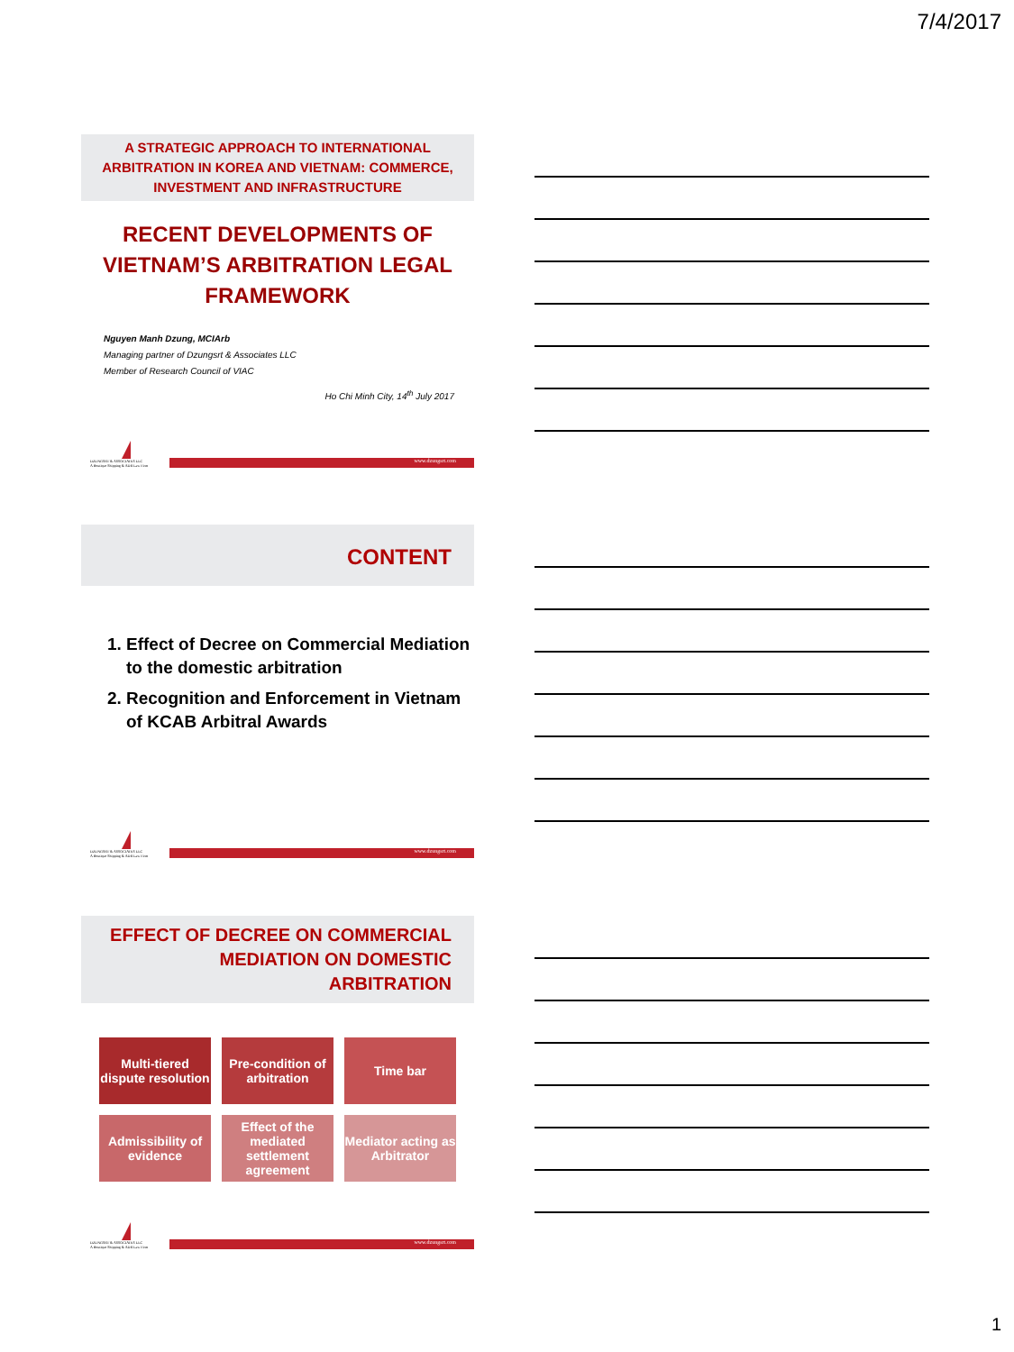7/4/2017
A STRATEGIC APPROACH TO INTERNATIONAL ARBITRATION IN KOREA AND VIETNAM: COMMERCE, INVESTMENT AND INFRASTRUCTURE
RECENT DEVELOPMENTS OF VIETNAM’S ARBITRATION LEGAL FRAMEWORK
Nguyen Manh Dzung, MCIArb
Managing partner of Dzungsrt & Associates LLC
Member of Research Council of VIAC
Ho Chi Minh City, 14<sup>th</sup> July 2017
DZUNGSRT & ASSOCIATES LLC
A Boutique Shipping & ADR Law Firm
www.dzungsrt.com
CONTENT
1. Effect of Decree on Commercial Mediation to the domestic arbitration
2. Recognition and Enforcement in Vietnam of KCAB Arbitral Awards
DZUNGSRT & ASSOCIATES LLC
A Boutique Shipping & ADR Law Firm
www.dzungsrt.com
EFFECT OF DECREE ON COMMERCIAL MEDIATION ON DOMESTIC ARBITRATION
Multi-tiered dispute resolution
Pre-condition of arbitration
Time bar
Admissibility of evidence
Effect of the mediated settlement agreement
Mediator acting as Arbitrator
DZUNGSRT & ASSOCIATES LLC
A Boutique Shipping & ADR Law Firm
www.dzungsrt.com
1